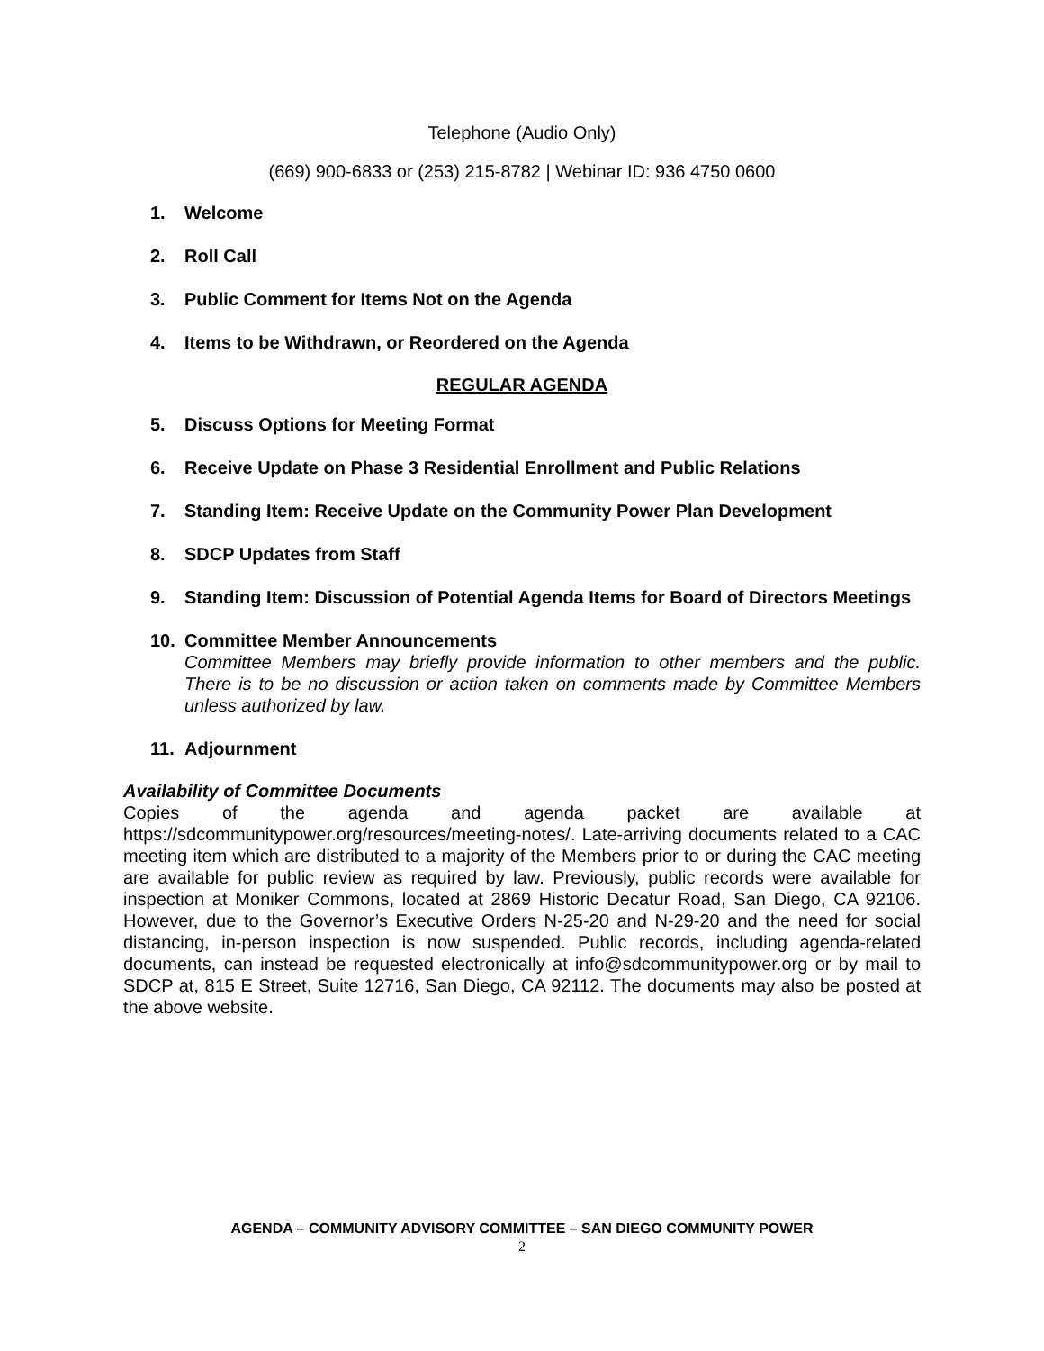Telephone (Audio Only)
(669) 900-6833 or (253) 215-8782 | Webinar ID: 936 4750 0600
1. Welcome
2. Roll Call
3. Public Comment for Items Not on the Agenda
4. Items to be Withdrawn, or Reordered on the Agenda
REGULAR AGENDA
5. Discuss Options for Meeting Format
6. Receive Update on Phase 3 Residential Enrollment and Public Relations
7. Standing Item: Receive Update on the Community Power Plan Development
8. SDCP Updates from Staff
9. Standing Item: Discussion of Potential Agenda Items for Board of Directors Meetings
10. Committee Member Announcements
Committee Members may briefly provide information to other members and the public. There is to be no discussion or action taken on comments made by Committee Members unless authorized by law.
11. Adjournment
Availability of Committee Documents
Copies of the agenda and agenda packet are available at https://sdcommunitypower.org/resources/meeting-notes/. Late-arriving documents related to a CAC meeting item which are distributed to a majority of the Members prior to or during the CAC meeting are available for public review as required by law. Previously, public records were available for inspection at Moniker Commons, located at 2869 Historic Decatur Road, San Diego, CA 92106. However, due to the Governor’s Executive Orders N-25-20 and N-29-20 and the need for social distancing, in-person inspection is now suspended. Public records, including agenda-related documents, can instead be requested electronically at info@sdcommunitypower.org or by mail to SDCP at, 815 E Street, Suite 12716, San Diego, CA 92112. The documents may also be posted at the above website.
AGENDA – COMMUNITY ADVISORY COMMITTEE – SAN DIEGO COMMUNITY POWER
2